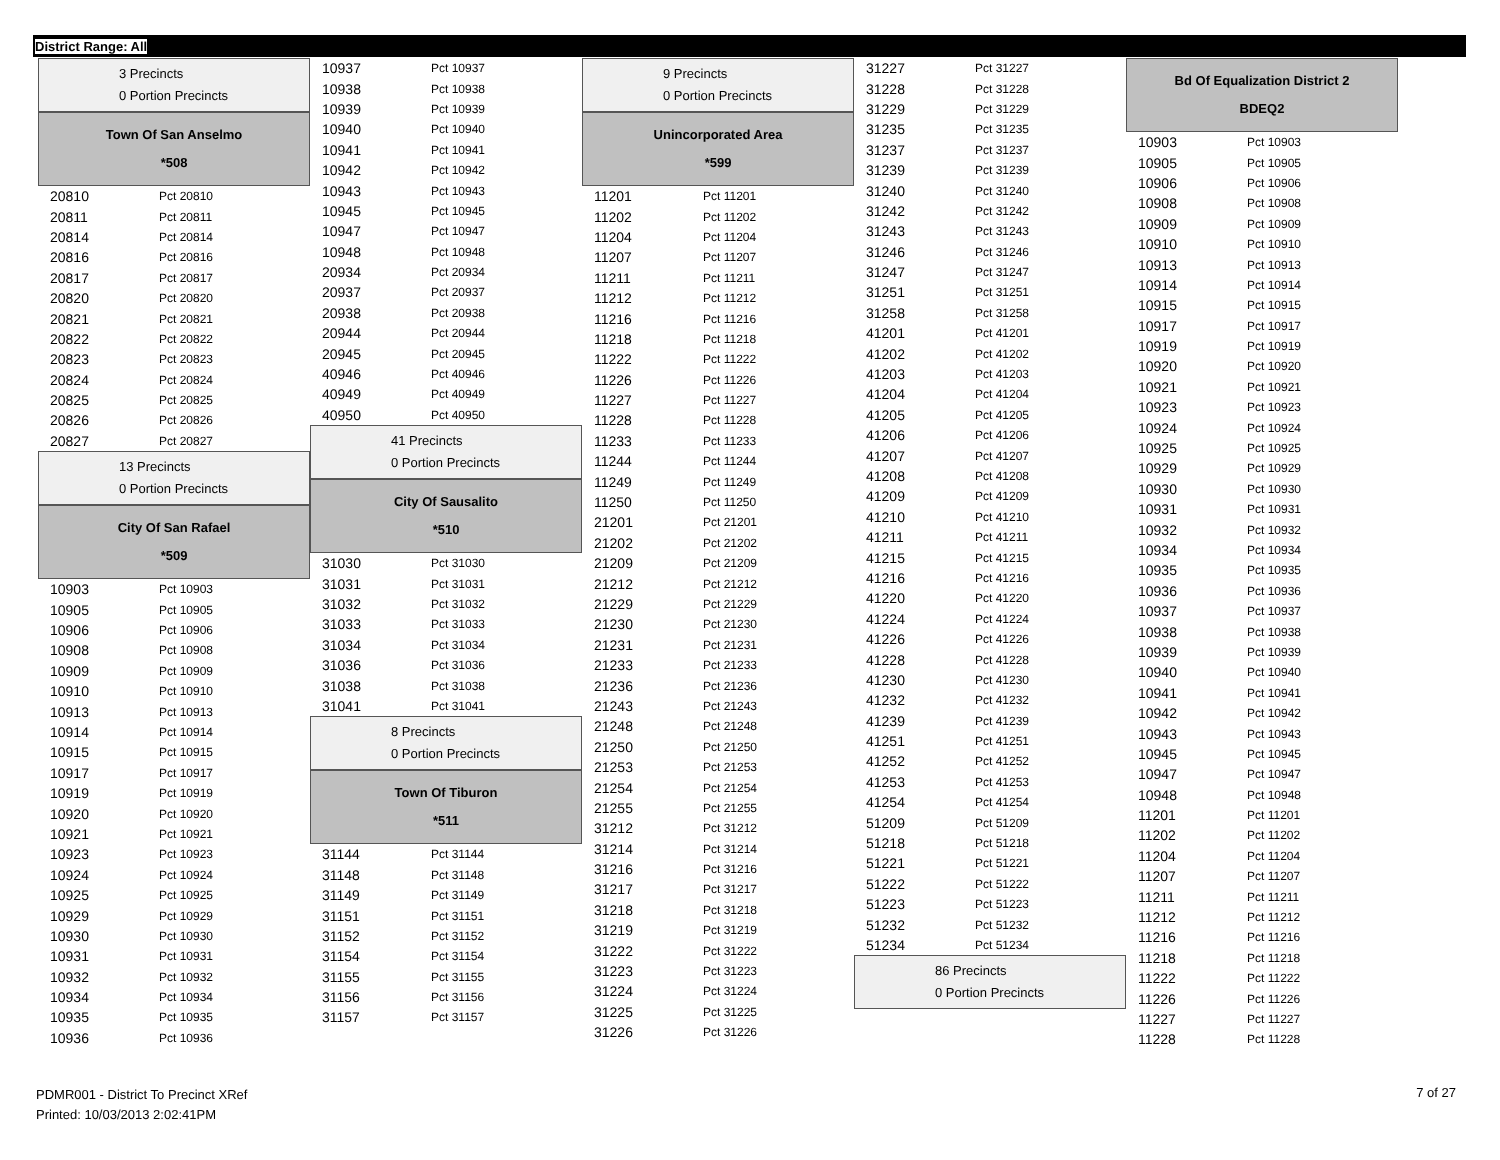District Range: All
3 Precincts
0 Portion Precincts
Town Of San Anselmo
*508
| 20810 | Pct 20810 |
| 20811 | Pct 20811 |
| 20814 | Pct 20814 |
| 20816 | Pct 20816 |
| 20817 | Pct 20817 |
| 20820 | Pct 20820 |
| 20821 | Pct 20821 |
| 20822 | Pct 20822 |
| 20823 | Pct 20823 |
| 20824 | Pct 20824 |
| 20825 | Pct 20825 |
| 20826 | Pct 20826 |
| 20827 | Pct 20827 |
13 Precincts
0 Portion Precincts
City Of San Rafael
*509
| 10903 | Pct 10903 |
| 10905 | Pct 10905 |
| 10906 | Pct 10906 |
| 10908 | Pct 10908 |
| 10909 | Pct 10909 |
| 10910 | Pct 10910 |
| 10913 | Pct 10913 |
| 10914 | Pct 10914 |
| 10915 | Pct 10915 |
| 10917 | Pct 10917 |
| 10919 | Pct 10919 |
| 10920 | Pct 10920 |
| 10921 | Pct 10921 |
| 10923 | Pct 10923 |
| 10924 | Pct 10924 |
| 10925 | Pct 10925 |
| 10929 | Pct 10929 |
| 10930 | Pct 10930 |
| 10931 | Pct 10931 |
| 10932 | Pct 10932 |
| 10934 | Pct 10934 |
| 10935 | Pct 10935 |
| 10936 | Pct 10936 |
| 10937 | Pct 10937 |
| 10938 | Pct 10938 |
| 10939 | Pct 10939 |
| 10940 | Pct 10940 |
| 10941 | Pct 10941 |
| 10942 | Pct 10942 |
| 10943 | Pct 10943 |
| 10945 | Pct 10945 |
| 10947 | Pct 10947 |
| 10948 | Pct 10948 |
| 20934 | Pct 20934 |
| 20937 | Pct 20937 |
| 20938 | Pct 20938 |
| 20944 | Pct 20944 |
| 20945 | Pct 20945 |
| 40946 | Pct 40946 |
| 40949 | Pct 40949 |
| 40950 | Pct 40950 |
41 Precincts
0 Portion Precincts
City Of Sausalito
*510
| 31030 | Pct 31030 |
| 31031 | Pct 31031 |
| 31032 | Pct 31032 |
| 31033 | Pct 31033 |
| 31034 | Pct 31034 |
| 31036 | Pct 31036 |
| 31038 | Pct 31038 |
| 31041 | Pct 31041 |
8 Precincts
0 Portion Precincts
Town Of Tiburon
*511
| 31144 | Pct 31144 |
| 31148 | Pct 31148 |
| 31149 | Pct 31149 |
| 31151 | Pct 31151 |
| 31152 | Pct 31152 |
| 31154 | Pct 31154 |
| 31155 | Pct 31155 |
| 31156 | Pct 31156 |
| 31157 | Pct 31157 |
9 Precincts
0 Portion Precincts
Unincorporated Area
*599
| 11201 | Pct 11201 |
| 11202 | Pct 11202 |
| 11204 | Pct 11204 |
| 11207 | Pct 11207 |
| 11211 | Pct 11211 |
| 11212 | Pct 11212 |
| 11216 | Pct 11216 |
| 11218 | Pct 11218 |
| 11222 | Pct 11222 |
| 11226 | Pct 11226 |
| 11227 | Pct 11227 |
| 11228 | Pct 11228 |
| 11233 | Pct 11233 |
| 11244 | Pct 11244 |
| 11249 | Pct 11249 |
| 11250 | Pct 11250 |
| 21201 | Pct 21201 |
| 21202 | Pct 21202 |
| 21209 | Pct 21209 |
| 21212 | Pct 21212 |
| 21229 | Pct 21229 |
| 21230 | Pct 21230 |
| 21231 | Pct 21231 |
| 21233 | Pct 21233 |
| 21236 | Pct 21236 |
| 21243 | Pct 21243 |
| 21248 | Pct 21248 |
| 21250 | Pct 21250 |
| 21253 | Pct 21253 |
| 21254 | Pct 21254 |
| 21255 | Pct 21255 |
| 31212 | Pct 31212 |
| 31214 | Pct 31214 |
| 31216 | Pct 31216 |
| 31217 | Pct 31217 |
| 31218 | Pct 31218 |
| 31219 | Pct 31219 |
| 31222 | Pct 31222 |
| 31223 | Pct 31223 |
| 31224 | Pct 31224 |
| 31225 | Pct 31225 |
| 31226 | Pct 31226 |
| 31227 | Pct 31227 |
| 31228 | Pct 31228 |
| 31229 | Pct 31229 |
| 31235 | Pct 31235 |
| 31237 | Pct 31237 |
| 31239 | Pct 31239 |
| 31240 | Pct 31240 |
| 31242 | Pct 31242 |
| 31243 | Pct 31243 |
| 31246 | Pct 31246 |
| 31247 | Pct 31247 |
| 31251 | Pct 31251 |
| 31258 | Pct 31258 |
| 41201 | Pct 41201 |
| 41202 | Pct 41202 |
| 41203 | Pct 41203 |
| 41204 | Pct 41204 |
| 41205 | Pct 41205 |
| 41206 | Pct 41206 |
| 41207 | Pct 41207 |
| 41208 | Pct 41208 |
| 41209 | Pct 41209 |
| 41210 | Pct 41210 |
| 41211 | Pct 41211 |
| 41215 | Pct 41215 |
| 41216 | Pct 41216 |
| 41220 | Pct 41220 |
| 41224 | Pct 41224 |
| 41226 | Pct 41226 |
| 41228 | Pct 41228 |
| 41230 | Pct 41230 |
| 41232 | Pct 41232 |
| 41239 | Pct 41239 |
| 41251 | Pct 41251 |
| 41252 | Pct 41252 |
| 41253 | Pct 41253 |
| 41254 | Pct 41254 |
| 51209 | Pct 51209 |
| 51218 | Pct 51218 |
| 51221 | Pct 51221 |
| 51222 | Pct 51222 |
| 51223 | Pct 51223 |
| 51232 | Pct 51232 |
| 51234 | Pct 51234 |
86 Precincts
0 Portion Precincts
Bd Of Equalization District 2
BDEQ2
| 10903 | Pct 10903 |
| 10905 | Pct 10905 |
| 10906 | Pct 10906 |
| 10908 | Pct 10908 |
| 10909 | Pct 10909 |
| 10910 | Pct 10910 |
| 10913 | Pct 10913 |
| 10914 | Pct 10914 |
| 10915 | Pct 10915 |
| 10917 | Pct 10917 |
| 10919 | Pct 10919 |
| 10920 | Pct 10920 |
| 10921 | Pct 10921 |
| 10923 | Pct 10923 |
| 10924 | Pct 10924 |
| 10925 | Pct 10925 |
| 10929 | Pct 10929 |
| 10930 | Pct 10930 |
| 10931 | Pct 10931 |
| 10932 | Pct 10932 |
| 10934 | Pct 10934 |
| 10935 | Pct 10935 |
| 10936 | Pct 10936 |
| 10937 | Pct 10937 |
| 10938 | Pct 10938 |
| 10939 | Pct 10939 |
| 10940 | Pct 10940 |
| 10941 | Pct 10941 |
| 10942 | Pct 10942 |
| 10943 | Pct 10943 |
| 10945 | Pct 10945 |
| 10947 | Pct 10947 |
| 10948 | Pct 10948 |
| 11201 | Pct 11201 |
| 11202 | Pct 11202 |
| 11204 | Pct 11204 |
| 11207 | Pct 11207 |
| 11211 | Pct 11211 |
| 11212 | Pct 11212 |
| 11216 | Pct 11216 |
| 11218 | Pct 11218 |
| 11222 | Pct 11222 |
| 11226 | Pct 11226 |
| 11227 | Pct 11227 |
| 11228 | Pct 11228 |
PDMR001 - District To Precinct XRef
Printed: 10/03/2013 2:02:41PM
7 of 27